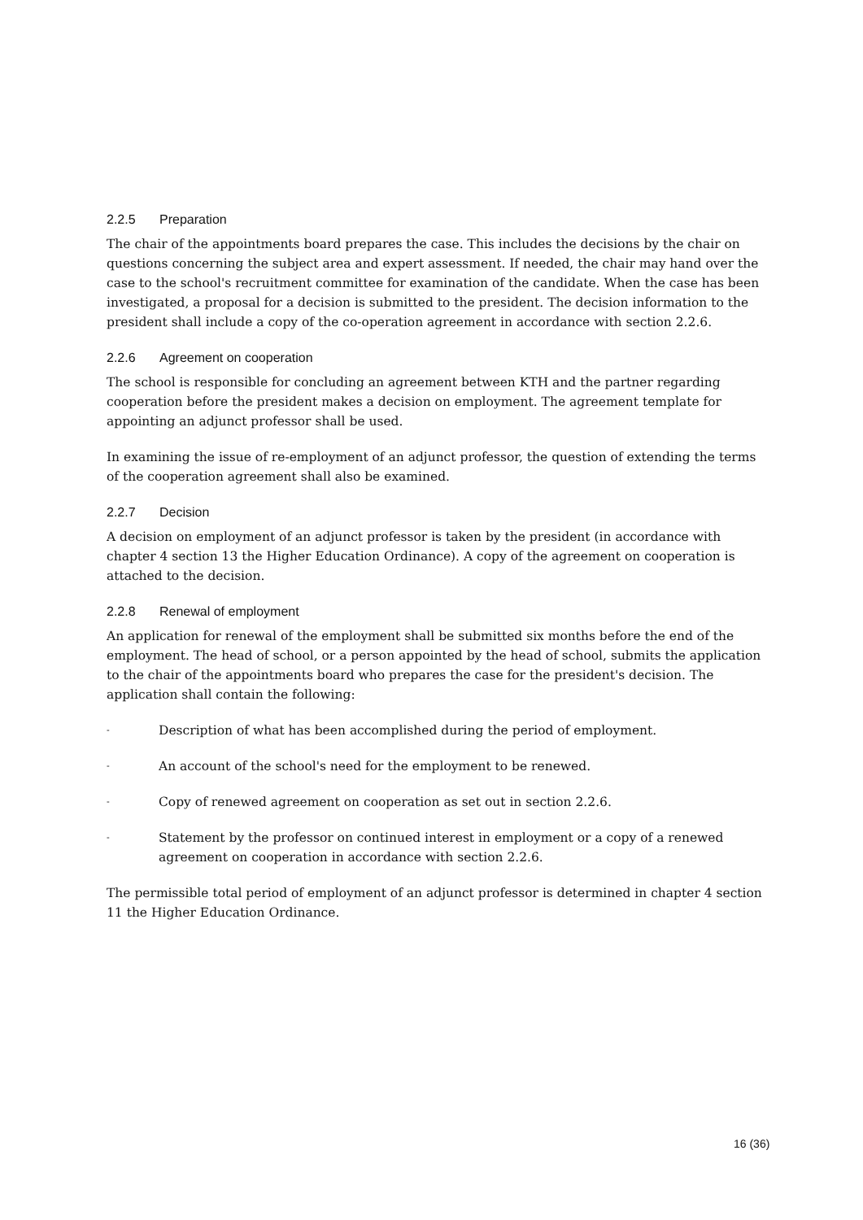2.2.5 Preparation
The chair of the appointments board prepares the case. This includes the decisions by the chair on questions concerning the subject area and expert assessment. If needed, the chair may hand over the case to the school's recruitment committee for examination of the candidate. When the case has been investigated, a proposal for a decision is submitted to the president. The decision information to the president shall include a copy of the co-operation agreement in accordance with section 2.2.6.
2.2.6 Agreement on cooperation
The school is responsible for concluding an agreement between KTH and the partner regarding cooperation before the president makes a decision on employment. The agreement template for appointing an adjunct professor shall be used.
In examining the issue of re-employment of an adjunct professor, the question of extending the terms of the cooperation agreement shall also be examined.
2.2.7 Decision
A decision on employment of an adjunct professor is taken by the president (in accordance with chapter 4 section 13 the Higher Education Ordinance). A copy of the agreement on cooperation is attached to the decision.
2.2.8 Renewal of employment
An application for renewal of the employment shall be submitted six months before the end of the employment. The head of school, or a person appointed by the head of school, submits the application to the chair of the appointments board who prepares the case for the president's decision. The application shall contain the following:
- Description of what has been accomplished during the period of employment.
- An account of the school's need for the employment to be renewed.
- Copy of renewed agreement on cooperation as set out in section 2.2.6.
- Statement by the professor on continued interest in employment or a copy of a renewed agreement on cooperation in accordance with section 2.2.6.
The permissible total period of employment of an adjunct professor is determined in chapter 4 section 11 the Higher Education Ordinance.
16 (36)